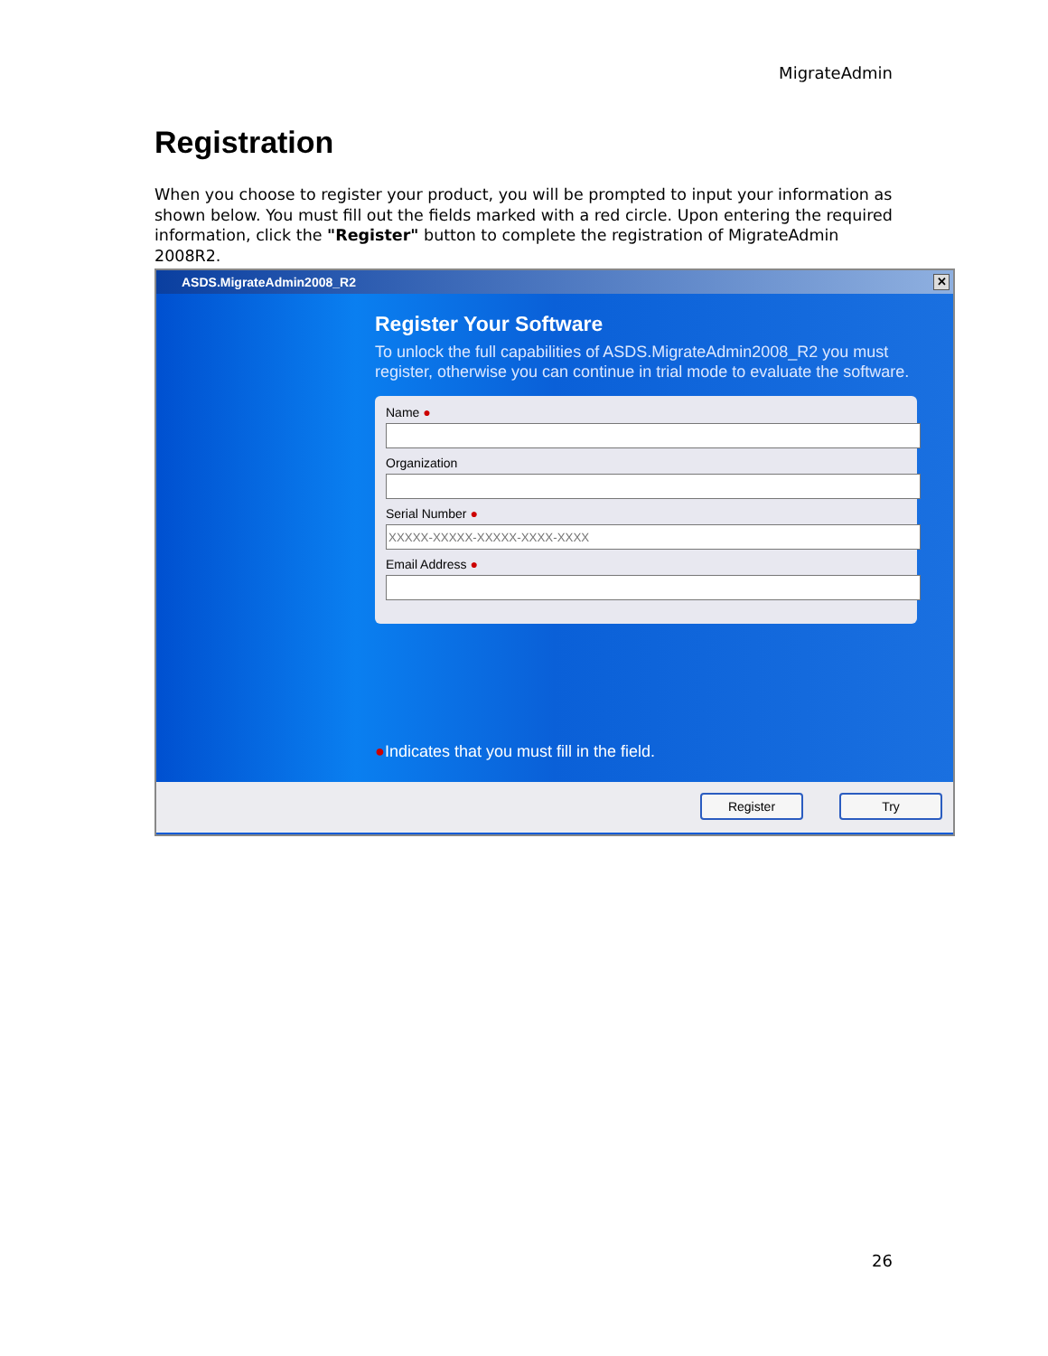MigrateAdmin
Registration
When you choose to register your product, you will be prompted to input your information as shown below. You must fill out the fields marked with a red circle. Upon entering the required information, click the "Register" button to complete the registration of MigrateAdmin 2008R2.
ASDS.MigrateAdmin2008_R2 ✕
Register Your Software
To unlock the full capabilities of ASDS.MigrateAdmin2008_R2 you must register, otherwise you can continue in trial mode to evaluate the software.
Name ●
Organization
Serial Number ●
Email Address ●
●Indicates that you must fill in the field.
Register Try
26